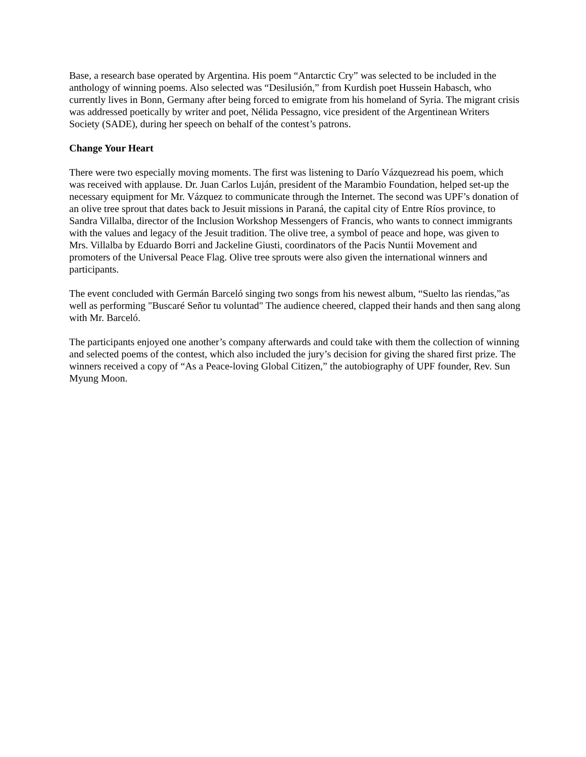Base, a research base operated by Argentina. His poem “Antarctic Cry” was selected to be included in the anthology of winning poems. Also selected was “Desilusión,” from Kurdish poet Hussein Habasch, who currently lives in Bonn, Germany after being forced to emigrate from his homeland of Syria. The migrant crisis was addressed poetically by writer and poet, Nélida Pessagno, vice president of the Argentinean Writers Society (SADE), during her speech on behalf of the contest’s patrons.
Change Your Heart
There were two especially moving moments. The first was listening to Darío Vázquezread his poem, which was received with applause. Dr. Juan Carlos Luján, president of the Marambio Foundation, helped set-up the necessary equipment for Mr. Vázquez to communicate through the Internet. The second was UPF’s donation of an olive tree sprout that dates back to Jesuit missions in Paraná, the capital city of Entre Ríos province, to Sandra Villalba, director of the Inclusion Workshop Messengers of Francis, who wants to connect immigrants with the values and legacy of the Jesuit tradition. The olive tree, a symbol of peace and hope, was given to Mrs. Villalba by Eduardo Borri and Jackeline Giusti, coordinators of the Pacis Nuntii Movement and promoters of the Universal Peace Flag. Olive tree sprouts were also given the international winners and participants.
The event concluded with Germán Barceló singing two songs from his newest album, “Suelto las riendas,”as well as performing "Buscaré Señor tu voluntad" The audience cheered, clapped their hands and then sang along with Mr. Barceló.
The participants enjoyed one another’s company afterwards and could take with them the collection of winning and selected poems of the contest, which also included the jury’s decision for giving the shared first prize. The winners received a copy of “As a Peace-loving Global Citizen,” the autobiography of UPF founder, Rev. Sun Myung Moon.